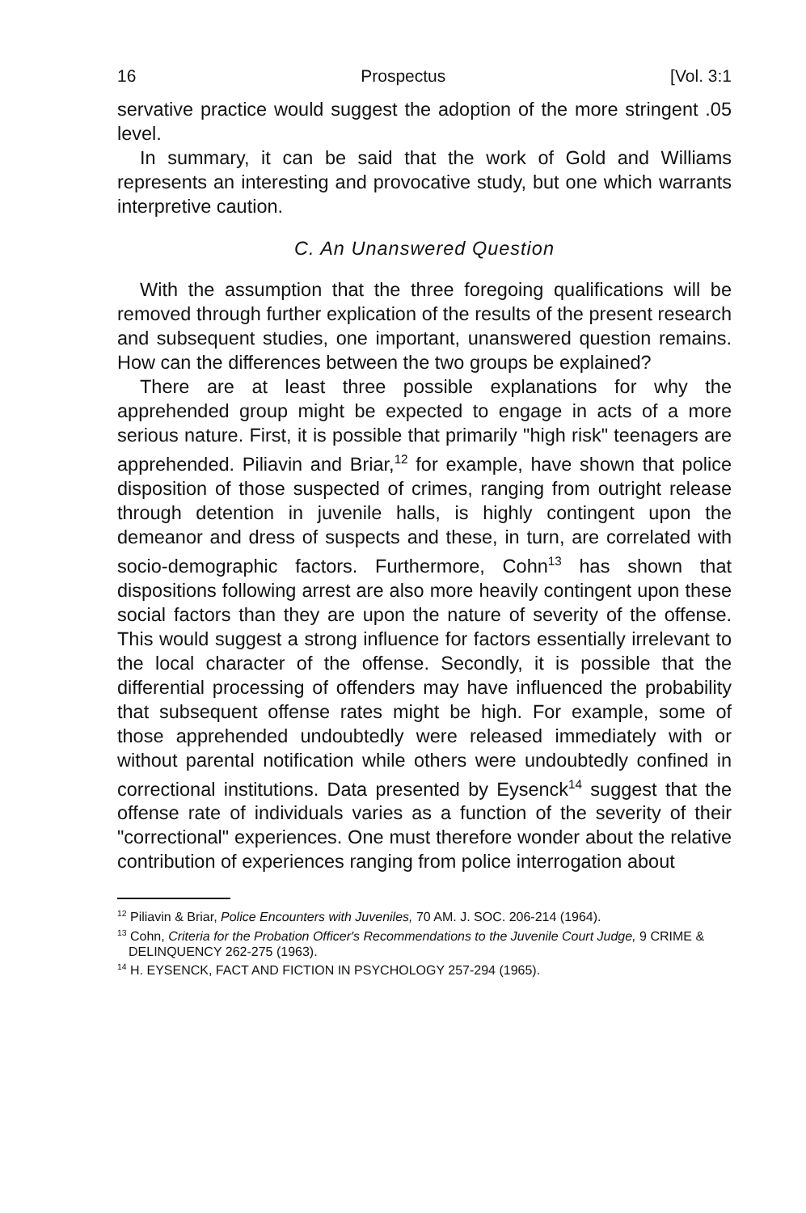16 Prospectus [Vol. 3:1
servative practice would suggest the adoption of the more stringent .05 level.
In summary, it can be said that the work of Gold and Williams represents an interesting and provocative study, but one which warrants interpretive caution.
C. An Unanswered Question
With the assumption that the three foregoing qualifications will be removed through further explication of the results of the present research and subsequent studies, one important, unanswered question remains. How can the differences between the two groups be explained?
There are at least three possible explanations for why the apprehended group might be expected to engage in acts of a more serious nature. First, it is possible that primarily "high risk" teenagers are apprehended. Piliavin and Briar,<sup>12</sup> for example, have shown that police disposition of those suspected of crimes, ranging from outright release through detention in juvenile halls, is highly contingent upon the demeanor and dress of suspects and these, in turn, are correlated with socio-demographic factors. Furthermore, Cohn<sup>13</sup> has shown that dispositions following arrest are also more heavily contingent upon these social factors than they are upon the nature of severity of the offense. This would suggest a strong influence for factors essentially irrelevant to the local character of the offense. Secondly, it is possible that the differential processing of offenders may have influenced the probability that subsequent offense rates might be high. For example, some of those apprehended undoubtedly were released immediately with or without parental notification while others were undoubtedly confined in correctional institutions. Data presented by Eysenck<sup>14</sup> suggest that the offense rate of individuals varies as a function of the severity of their "correctional" experiences. One must therefore wonder about the relative contribution of experiences ranging from police interrogation about
<sup>12</sup> Piliavin & Briar, Police Encounters with Juveniles, 70 AM. J. SOC. 206-214 (1964).
<sup>13</sup> Cohn, Criteria for the Probation Officer's Recommendations to the Juvenile Court Judge, 9 CRIME & DELINQUENCY 262-275 (1963).
<sup>14</sup> H. EYSENCK, FACT AND FICTION IN PSYCHOLOGY 257-294 (1965).